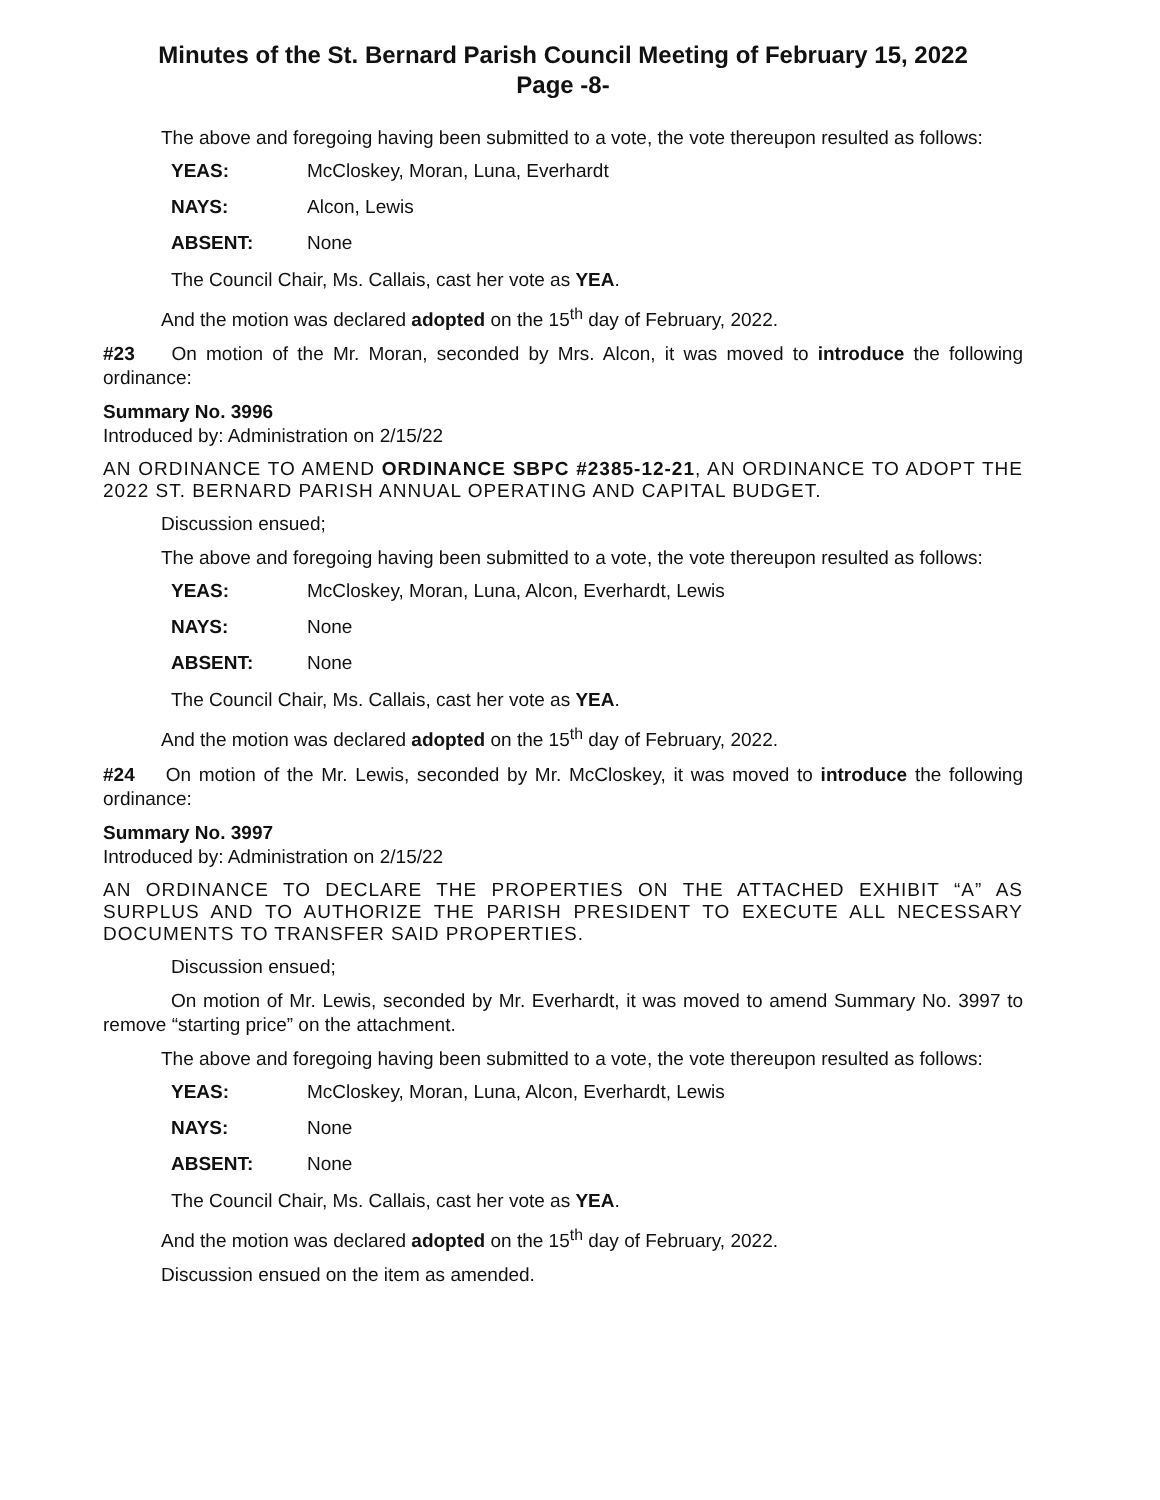Minutes of the St. Bernard Parish Council Meeting of February 15, 2022
Page -8-
The above and foregoing having been submitted to a vote, the vote thereupon resulted as follows:
YEAS: McCloskey, Moran, Luna, Everhardt
NAYS: Alcon, Lewis
ABSENT: None
The Council Chair, Ms. Callais, cast her vote as YEA.
And the motion was declared adopted on the 15<sup>th</sup> day of February, 2022.
#23 On motion of the Mr. Moran, seconded by Mrs. Alcon, it was moved to introduce the following ordinance:
Summary No. 3996
Introduced by: Administration on 2/15/22
AN ORDINANCE TO AMEND ORDINANCE SBPC #2385-12-21, AN ORDINANCE TO ADOPT THE 2022 ST. BERNARD PARISH ANNUAL OPERATING AND CAPITAL BUDGET.
Discussion ensued;
The above and foregoing having been submitted to a vote, the vote thereupon resulted as follows:
YEAS: McCloskey, Moran, Luna, Alcon, Everhardt, Lewis
NAYS: None
ABSENT: None
The Council Chair, Ms. Callais, cast her vote as YEA.
And the motion was declared adopted on the 15<sup>th</sup> day of February, 2022.
#24 On motion of the Mr. Lewis, seconded by Mr. McCloskey, it was moved to introduce the following ordinance:
Summary No. 3997
Introduced by: Administration on 2/15/22
AN ORDINANCE TO DECLARE THE PROPERTIES ON THE ATTACHED EXHIBIT “A” AS SURPLUS AND TO AUTHORIZE THE PARISH PRESIDENT TO EXECUTE ALL NECESSARY DOCUMENTS TO TRANSFER SAID PROPERTIES.
Discussion ensued;
On motion of Mr. Lewis, seconded by Mr. Everhardt, it was moved to amend Summary No. 3997 to remove “starting price” on the attachment.
The above and foregoing having been submitted to a vote, the vote thereupon resulted as follows:
YEAS: McCloskey, Moran, Luna, Alcon, Everhardt, Lewis
NAYS: None
ABSENT: None
The Council Chair, Ms. Callais, cast her vote as YEA.
And the motion was declared adopted on the 15<sup>th</sup> day of February, 2022.
Discussion ensued on the item as amended.